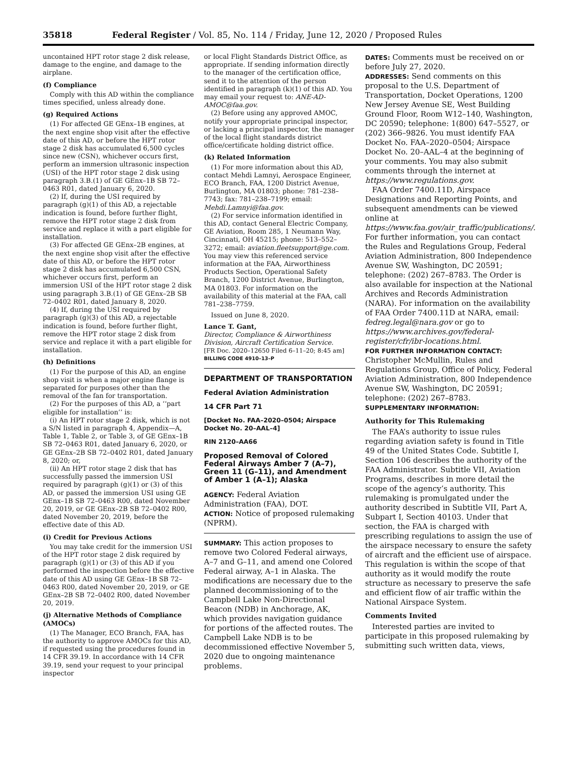35818 Federal Register / Vol. 85, No. 114 / Friday, June 12, 2020 / Proposed Rules
uncontained HPT rotor stage 2 disk release, damage to the engine, and damage to the airplane.
(f) Compliance
Comply with this AD within the compliance times specified, unless already done.
(g) Required Actions
(1) For affected GE GEnx–1B engines, at the next engine shop visit after the effective date of this AD, or before the HPT rotor stage 2 disk has accumulated 6,500 cycles since new (CSN), whichever occurs first, perform an immersion ultrasonic inspection (USI) of the HPT rotor stage 2 disk using paragraph 3.B.(1) of GE GEnx–1B SB 72–0463 R01, dated January 6, 2020.
(2) If, during the USI required by paragraph (g)(1) of this AD, a rejectable indication is found, before further flight, remove the HPT rotor stage 2 disk from service and replace it with a part eligible for installation.
(3) For affected GE GEnx–2B engines, at the next engine shop visit after the effective date of this AD, or before the HPT rotor stage 2 disk has accumulated 6,500 CSN, whichever occurs first, perform an immersion USI of the HPT rotor stage 2 disk using paragraph 3.B.(1) of GE GEnx–2B SB 72–0402 R01, dated January 8, 2020.
(4) If, during the USI required by paragraph (g)(3) of this AD, a rejectable indication is found, before further flight, remove the HPT rotor stage 2 disk from service and replace it with a part eligible for installation.
(h) Definitions
(1) For the purpose of this AD, an engine shop visit is when a major engine flange is separated for purposes other than the removal of the fan for transportation.
(2) For the purposes of this AD, a ‘‘part eligible for installation’’ is:
(i) An HPT rotor stage 2 disk, which is not a S/N listed in paragraph 4, Appendix—A, Table 1, Table 2, or Table 3, of GE GEnx–1B SB 72–0463 R01, dated January 6, 2020, or GE GEnx–2B SB 72–0402 R01, dated January 8, 2020; or,
(ii) An HPT rotor stage 2 disk that has successfully passed the immersion USI required by paragraph (g)(1) or (3) of this AD, or passed the immersion USI using GE GEnx–1B SB 72–0463 R00, dated November 20, 2019, or GE GEnx–2B SB 72–0402 R00, dated November 20, 2019, before the effective date of this AD.
(i) Credit for Previous Actions
You may take credit for the immersion USI of the HPT rotor stage 2 disk required by paragraph (g)(1) or (3) of this AD if you performed the inspection before the effective date of this AD using GE GEnx–1B SB 72–0463 R00, dated November 20, 2019, or GE GEnx–2B SB 72–0402 R00, dated November 20, 2019.
(j) Alternative Methods of Compliance (AMOCs)
(1) The Manager, ECO Branch, FAA, has the authority to approve AMOCs for this AD, if requested using the procedures found in 14 CFR 39.19. In accordance with 14 CFR 39.19, send your request to your principal inspector
or local Flight Standards District Office, as appropriate. If sending information directly to the manager of the certification office, send it to the attention of the person identified in paragraph (k)(1) of this AD. You may email your request to: ANE-AD-AMOC@faa.gov.
(2) Before using any approved AMOC, notify your appropriate principal inspector, or lacking a principal inspector, the manager of the local flight standards district office/certificate holding district office.
(k) Related Information
(1) For more information about this AD, contact Mehdi Lamnyi, Aerospace Engineer, ECO Branch, FAA, 1200 District Avenue, Burlington, MA 01803; phone: 781–238–7743; fax: 781–238–7199; email: Mehdi.Lamnyi@faa.gov.
(2) For service information identified in this AD, contact General Electric Company, GE Aviation, Room 285, 1 Neumann Way, Cincinnati, OH 45215; phone: 513–552–3272; email: aviation.fleetsupport@ge.com. You may view this referenced service information at the FAA, Airworthiness Products Section, Operational Safety Branch, 1200 District Avenue, Burlington, MA 01803. For information on the availability of this material at the FAA, call 781–238–7759.
Issued on June 8, 2020.
Lance T. Gant,
Director, Compliance & Airworthiness Division, Aircraft Certification Service.
[FR Doc. 2020–12650 Filed 6–11–20; 8:45 am]
BILLING CODE 4910–13–P
DEPARTMENT OF TRANSPORTATION
Federal Aviation Administration
14 CFR Part 71
[Docket No. FAA–2020–0504; Airspace Docket No. 20–AAL–4]
RIN 2120–AA66
Proposed Removal of Colored Federal Airways Amber 7 (A–7), Green 11 (G–11), and Amendment of Amber 1 (A–1); Alaska
AGENCY: Federal Aviation Administration (FAA), DOT.
ACTION: Notice of proposed rulemaking (NPRM).
SUMMARY: This action proposes to remove two Colored Federal airways, A–7 and G–11, and amend one Colored Federal airway, A–1 in Alaska. The modifications are necessary due to the planned decommissioning of to the Campbell Lake Non-Directional Beacon (NDB) in Anchorage, AK, which provides navigation guidance for portions of the affected routes. The Campbell Lake NDB is to be decommissioned effective November 5, 2020 due to ongoing maintenance problems.
DATES: Comments must be received on or before July 27, 2020.
ADDRESSES: Send comments on this proposal to the U.S. Department of Transportation, Docket Operations, 1200 New Jersey Avenue SE, West Building Ground Floor, Room W12–140, Washington, DC 20590; telephone: 1(800) 647–5527, or (202) 366–9826. You must identify FAA Docket No. FAA–2020–0504; Airspace Docket No. 20–AAL–4 at the beginning of your comments. You may also submit comments through the internet at https://www.regulations.gov.
FAA Order 7400.11D, Airspace Designations and Reporting Points, and subsequent amendments can be viewed online at https://www.faa.gov/air_traffic/publications/. For further information, you can contact the Rules and Regulations Group, Federal Aviation Administration, 800 Independence Avenue SW, Washington, DC 20591; telephone: (202) 267–8783. The Order is also available for inspection at the National Archives and Records Administration (NARA). For information on the availability of FAA Order 7400.11D at NARA, email: fedreg.legal@nara.gov or go to https://www.archives.gov/federal-register/cfr/ibr-locations.html.
FOR FURTHER INFORMATION CONTACT: Christopher McMullin, Rules and Regulations Group, Office of Policy, Federal Aviation Administration, 800 Independence Avenue SW, Washington, DC 20591; telephone: (202) 267–8783.
SUPPLEMENTARY INFORMATION:
Authority for This Rulemaking
The FAA’s authority to issue rules regarding aviation safety is found in Title 49 of the United States Code. Subtitle I, Section 106 describes the authority of the FAA Administrator. Subtitle VII, Aviation Programs, describes in more detail the scope of the agency’s authority. This rulemaking is promulgated under the authority described in Subtitle VII, Part A, Subpart I, Section 40103. Under that section, the FAA is charged with prescribing regulations to assign the use of the airspace necessary to ensure the safety of aircraft and the efficient use of airspace. This regulation is within the scope of that authority as it would modify the route structure as necessary to preserve the safe and efficient flow of air traffic within the National Airspace System.
Comments Invited
Interested parties are invited to participate in this proposed rulemaking by submitting such written data, views,